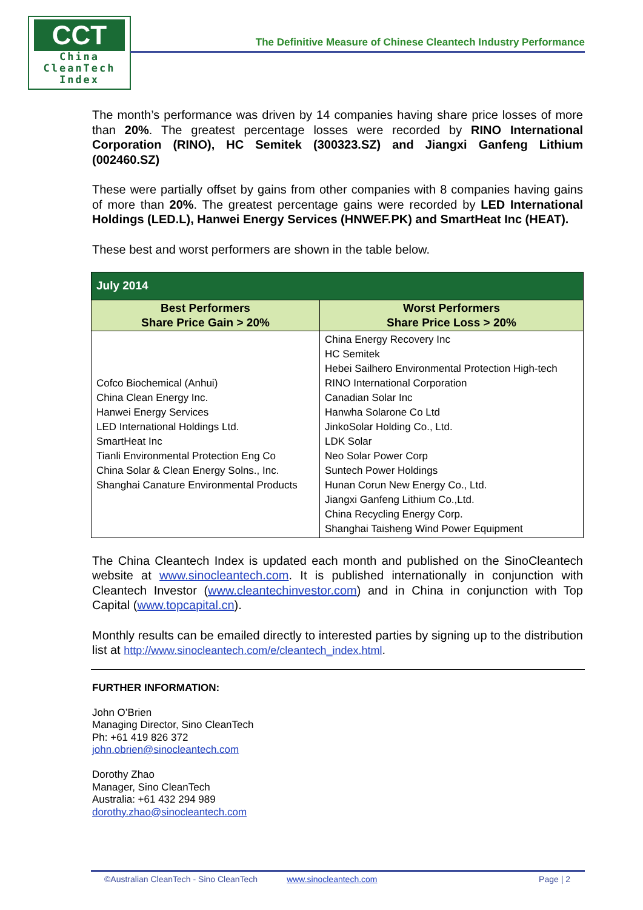CCT
China
CleanTech
Index
The Definitive Measure of Chinese Cleantech Industry Performance
The month’s performance was driven by 14 companies having share price losses of more than 20%. The greatest percentage losses were recorded by RINO International Corporation (RINO), HC Semitek (300323.SZ) and Jiangxi Ganfeng Lithium (002460.SZ)
These were partially offset by gains from other companies with 8 companies having gains of more than 20%. The greatest percentage gains were recorded by LED International Holdings (LED.L), Hanwei Energy Services (HNWEF.PK) and SmartHeat Inc (HEAT).
These best and worst performers are shown in the table below.
| July 2014 | |
| --- | --- |
| Best Performers Share Price Gain > 20% | Worst Performers Share Price Loss > 20% |
| Cofco Biochemical (Anhui) China Clean Energy Inc. Hanwei Energy Services LED International Holdings Ltd. SmartHeat Inc Tianli Environmental Protection Eng Co China Solar & Clean Energy Solns., Inc. Shanghai Canature Environmental Products | China Energy Recovery Inc HC Semitek Hebei Sailhero Environmental Protection High-tech RINO International Corporation Canadian Solar Inc Hanwha Solarone Co Ltd JinkoSolar Holding Co., Ltd. LDK Solar Neo Solar Power Corp Suntech Power Holdings Hunan Corun New Energy Co., Ltd. Jiangxi Ganfeng Lithium Co.,Ltd. China Recycling Energy Corp. Shanghai Taisheng Wind Power Equipment |
The China Cleantech Index is updated each month and published on the SinoCleantech website at www.sinocleantech.com. It is published internationally in conjunction with Cleantech Investor (www.cleantechinvestor.com) and in China in conjunction with Top Capital (www.topcapital.cn).
Monthly results can be emailed directly to interested parties by signing up to the distribution list at http://www.sinocleantech.com/e/cleantech_index.html.
FURTHER INFORMATION:
John O’Brien
Managing Director, Sino CleanTech
Ph: +61 419 826 372
john.obrien@sinocleantech.com
Dorothy Zhao
Manager, Sino CleanTech
Australia: +61 432 294 989
dorothy.zhao@sinocleantech.com
©Australian CleanTech - Sino CleanTech www.sinocleantech.com Page | 2